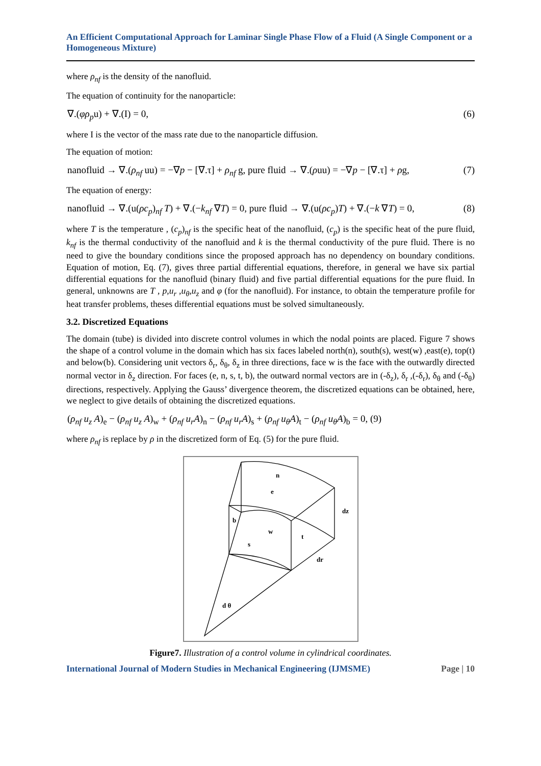An Efficient Computational Approach for Laminar Single Phase Flow of a Fluid (A Single Component or a Homogeneous Mixture)
where ρ<sub>nf</sub> is the density of the nanofluid.
The equation of continuity for the nanoparticle:
∇.(φρ<sub>p</sub>u) + ∇.(I) = 0, (6)
where I is the vector of the mass rate due to the nanoparticle diffusion.
The equation of motion:
nanofluid → ∇.(ρ<sub>nf</sub> uu) = −∇p − [∇.τ] + ρ<sub>nf</sub> g, pure fluid → ∇.(ρuu) = −∇p − [∇.τ] + ρg, (7)
The equation of energy:
nanofluid → ∇.(u(ρc<sub>p</sub>)<sub>nf</sub> T) + ∇.(−k<sub>nf</sub> ∇T) = 0, pure fluid → ∇.(u(ρc<sub>p</sub>)T) + ∇.(−k ∇T) = 0, (8)
where T is the temperature , (c<sub>p</sub>)<sub>nf</sub> is the specific heat of the nanofluid, (c<sub>p</sub>) is the specific heat of the pure fluid, k<sub>nf</sub> is the thermal conductivity of the nanofluid and k is the thermal conductivity of the pure fluid. There is no need to give the boundary conditions since the proposed approach has no dependency on boundary conditions. Equation of motion, Eq. (7), gives three partial differential equations, therefore, in general we have six partial differential equations for the nanofluid (binary fluid) and five partial differential equations for the pure fluid. In general, unknowns are T , p,u<sub>r</sub> ,u<sub>θ</sub>,u<sub>z</sub> and φ (for the nanofluid). For instance, to obtain the temperature profile for heat transfer problems, theses differential equations must be solved simultaneously.
3.2. Discretized Equations
The domain (tube) is divided into discrete control volumes in which the nodal points are placed. Figure 7 shows the shape of a control volume in the domain which has six faces labeled north(n), south(s), west(w) ,east(e), top(t) and below(b). Considering unit vectors δ<sub>r</sub>, δ<sub>θ</sub>, δ<sub>z</sub> in three directions, face w is the face with the outwardly directed normal vector in δ<sub>z</sub> direction. For faces (e, n, s, t, b), the outward normal vectors are in (-δ<sub>z</sub>), δ<sub>r</sub> ,(-δ<sub>r</sub>), δ<sub>θ</sub> and (-δ<sub>θ</sub>) directions, respectively. Applying the Gauss’ divergence theorem, the discretized equations can be obtained, here, we neglect to give details of obtaining the discretized equations.
(ρ<sub>nf</sub> u<sub>z</sub> A)<sub>e</sub> − (ρ<sub>nf</sub> u<sub>z</sub> A)<sub>w</sub> + (ρ<sub>nf</sub> u<sub>r</sub>A)<sub>n</sub> − (ρ<sub>nf</sub> u<sub>r</sub>A)<sub>s</sub> + (ρ<sub>nf</sub> u<sub>θ</sub>A)<sub>t</sub> − (ρ<sub>nf</sub> u<sub>θ</sub>A)<sub>b</sub> = 0, (9)
where ρ<sub>nf</sub> is replace by ρ in the discretized form of Eq. (5) for the pure fluid.
n
e
dz
b
w
s
t
dr
d θ
Figure7. Illustration of a control volume in cylindrical coordinates.
International Journal of Modern Studies in Mechanical Engineering (IJMSME) Page | 10